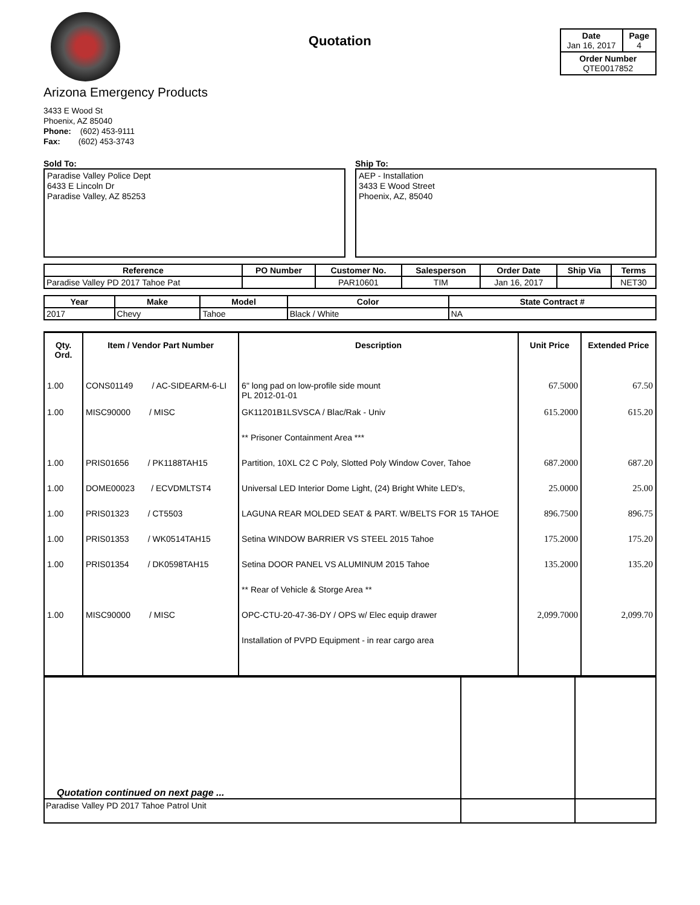Quotation
| Date Jan 16, 2017 | Page 4 |
| Order Number QTE0017852 | |
Arizona Emergency Products
3433 E Wood St
Phoenix, AZ 85040
Phone: (602) 453-9111
Fax: (602) 453-3743
Sold To:
Paradise Valley Police Dept
6433 E Lincoln Dr
Paradise Valley, AZ 85253
Ship To:
AEP - Installation
3433 E Wood Street
Phoenix, AZ, 85040
| Reference | PO Number | Customer No. | Salesperson | Order Date | Ship Via | Terms |
| --- | --- | --- | --- | --- | --- | --- |
| Paradise Valley PD 2017 Tahoe Pat | | PAR10601 | TIM | Jan 16, 2017 | | NET30 |
| Year | Make | Model | Color | State Contract # |
| --- | --- | --- | --- | --- |
| 2017 | Chevy | Tahoe | Black / White | NA |
| Qty. Ord. | Item / Vendor Part Number | Description | Unit Price | Extended Price |
| --- | --- | --- | --- | --- |
| 1.00 | CONS01149 / AC-SIDEARM-6-LI | 6" long pad on low-profile side mount PL 2012-01-01 | 67.5000 | 67.50 |
| 1.00 | MISC90000 / MISC | GK11201B1LSVSCA / Blac/Rak - Univ | 615.2000 | 615.20 |
| | | ** Prisoner Containment Area *** | | |
| 1.00 | PRIS01656 / PK1188TAH15 | Partition, 10XL C2 C Poly, Slotted Poly Window Cover, Tahoe | 687.2000 | 687.20 |
| 1.00 | DOME00023 / ECVDMLTST4 | Universal LED Interior Dome Light, (24) Bright White LED's, | 25.0000 | 25.00 |
| 1.00 | PRIS01323 / CT5503 | LAGUNA REAR MOLDED SEAT & PART. W/BELTS FOR 15 TAHOE | 896.7500 | 896.75 |
| 1.00 | PRIS01353 / WK0514TAH15 | Setina WINDOW BARRIER VS STEEL 2015 Tahoe | 175.2000 | 175.20 |
| 1.00 | PRIS01354 / DK0598TAH15 | Setina DOOR PANEL VS ALUMINUM 2015 Tahoe | 135.2000 | 135.20 |
| | | ** Rear of Vehicle & Storge Area ** | | |
| 1.00 | MISC90000 / MISC | OPC-CTU-20-47-36-DY / OPS w/ Elec equip drawer | 2,099.7000 | 2,099.70 |
| | | Installation of PVPD Equipment - in rear cargo area | | |
| Quotation continued on next page ... | | |
| Paradise Valley PD 2017 Tahoe Patrol Unit | | |